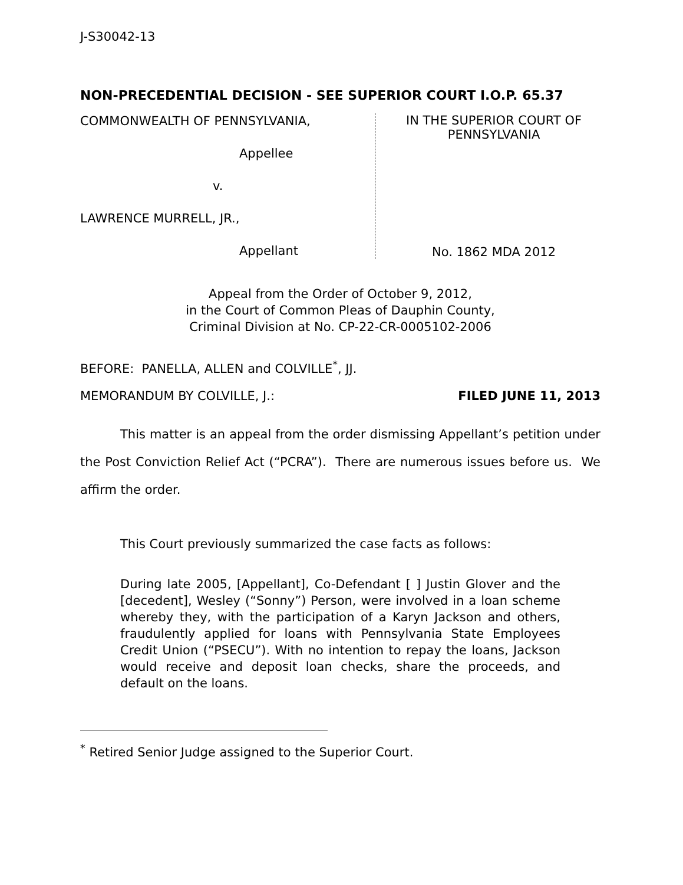J-S30042-13
NON-PRECEDENTIAL DECISION - SEE SUPERIOR COURT I.O.P. 65.37
COMMONWEALTH OF PENNSYLVANIA,
Appellee
v.
LAWRENCE MURRELL, JR.,
Appellant
IN THE SUPERIOR COURT OF PENNSYLVANIA
No. 1862 MDA 2012
Appeal from the Order of October 9, 2012,
in the Court of Common Pleas of Dauphin County,
Criminal Division at No. CP-22-CR-0005102-2006
BEFORE: PANELLA, ALLEN and COLVILLE<sup>*</sup>, JJ.
MEMORANDUM BY COLVILLE, J.: FILED JUNE 11, 2013
This matter is an appeal from the order dismissing Appellant’s petition under the Post Conviction Relief Act (“PCRA”). There are numerous issues before us. We affirm the order.
This Court previously summarized the case facts as follows:
During late 2005, [Appellant], Co-Defendant [ ] Justin Glover and the [decedent], Wesley (“Sonny”) Person, were involved in a loan scheme whereby they, with the participation of a Karyn Jackson and others, fraudulently applied for loans with Pennsylvania State Employees Credit Union (“PSECU”). With no intention to repay the loans, Jackson would receive and deposit loan checks, share the proceeds, and default on the loans.
<sup>*</sup> Retired Senior Judge assigned to the Superior Court.